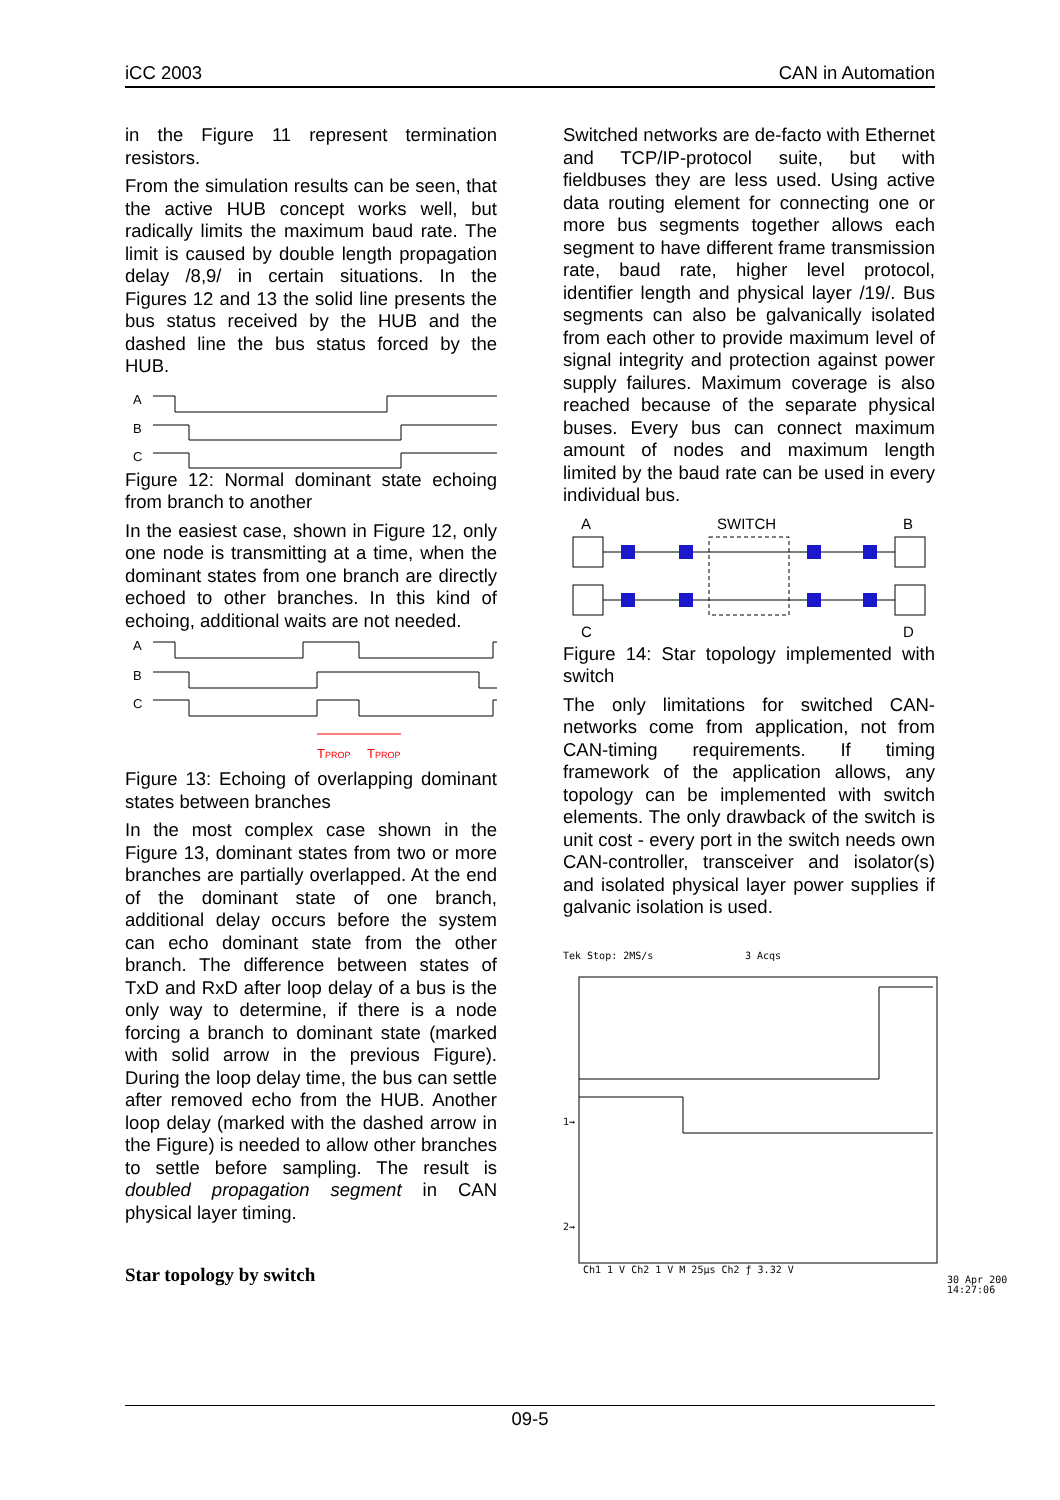iCC 2003 CAN in Automation
in the Figure 11 represent termination resistors.
From the simulation results can be seen, that the active HUB concept works well, but radically limits the maximum baud rate. The limit is caused by double length propagation delay /8,9/ in certain situations. In the Figures 12 and 13 the solid line presents the bus status received by the HUB and the dashed line the bus status forced by the HUB.
A
B
C
Figure 12: Normal dominant state echoing from branch to another
In the easiest case, shown in Figure 12, only one node is transmitting at a time, when the dominant states from one branch are directly echoed to other branches. In this kind of echoing, additional waits are not needed.
A
B
C
TPROP
TPROP
Figure 13: Echoing of overlapping dominant states between branches
In the most complex case shown in the Figure 13, dominant states from two or more branches are partially overlapped. At the end of the dominant state of one branch, additional delay occurs before the system can echo dominant state from the other branch. The difference between states of TxD and RxD after loop delay of a bus is the only way to determine, if there is a node forcing a branch to dominant state (marked with solid arrow in the previous Figure). During the loop delay time, the bus can settle after removed echo from the HUB. Another loop delay (marked with the dashed arrow in the Figure) is needed to allow other branches to settle before sampling. The result is doubled propagation segment in CAN physical layer timing.
Star topology by switch
Switched networks are de-facto with Ethernet and TCP/IP-protocol suite, but with fieldbuses they are less used. Using active data routing element for connecting one or more bus segments together allows each segment to have different frame transmission rate, baud rate, higher level protocol, identifier length and physical layer /19/. Bus segments can also be galvanically isolated from each other to provide maximum level of signal integrity and protection against power supply failures. Maximum coverage is also reached because of the separate physical buses. Every bus can connect maximum amount of nodes and maximum length limited by the baud rate can be used in every individual bus.
A
SWITCH
B
C
D
Figure 14: Star topology implemented with switch
The only limitations for switched CAN-networks come from application, not from CAN-timing requirements. If timing framework of the application allows, any topology can be implemented with switch elements. The only drawback of the switch is unit cost - every port in the switch needs own CAN-controller, transceiver and isolator(s) and isolated physical layer power supplies if galvanic isolation is used.
Tek Stop: 2MS/s
3 Acqs
1→
2→
Ch1 1 V Ch2 1 V M 25μs Ch2 ƒ 3.32 V
30 Apr 200
14:27:06
09-5